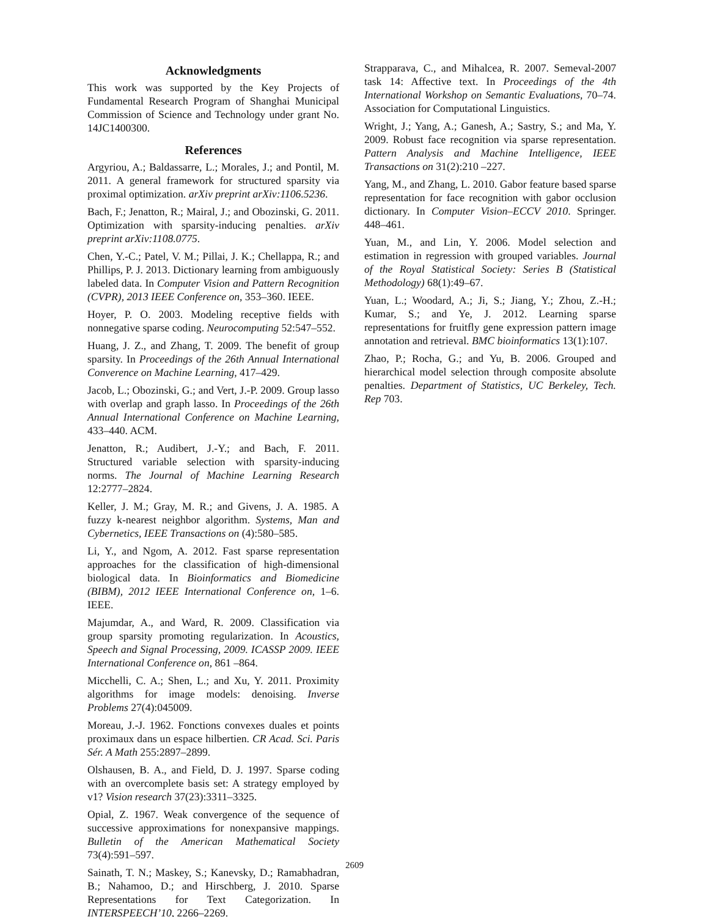Acknowledgments
This work was supported by the Key Projects of Fundamental Research Program of Shanghai Municipal Commission of Science and Technology under grant No. 14JC1400300.
References
Argyriou, A.; Baldassarre, L.; Morales, J.; and Pontil, M. 2011. A general framework for structured sparsity via proximal optimization. arXiv preprint arXiv:1106.5236.
Bach, F.; Jenatton, R.; Mairal, J.; and Obozinski, G. 2011. Optimization with sparsity-inducing penalties. arXiv preprint arXiv:1108.0775.
Chen, Y.-C.; Patel, V. M.; Pillai, J. K.; Chellappa, R.; and Phillips, P. J. 2013. Dictionary learning from ambiguously labeled data. In Computer Vision and Pattern Recognition (CVPR), 2013 IEEE Conference on, 353–360. IEEE.
Hoyer, P. O. 2003. Modeling receptive fields with nonnegative sparse coding. Neurocomputing 52:547–552.
Huang, J. Z., and Zhang, T. 2009. The benefit of group sparsity. In Proceedings of the 26th Annual International Converence on Machine Learning, 417–429.
Jacob, L.; Obozinski, G.; and Vert, J.-P. 2009. Group lasso with overlap and graph lasso. In Proceedings of the 26th Annual International Conference on Machine Learning, 433–440. ACM.
Jenatton, R.; Audibert, J.-Y.; and Bach, F. 2011. Structured variable selection with sparsity-inducing norms. The Journal of Machine Learning Research 12:2777–2824.
Keller, J. M.; Gray, M. R.; and Givens, J. A. 1985. A fuzzy k-nearest neighbor algorithm. Systems, Man and Cybernetics, IEEE Transactions on (4):580–585.
Li, Y., and Ngom, A. 2012. Fast sparse representation approaches for the classification of high-dimensional biological data. In Bioinformatics and Biomedicine (BIBM), 2012 IEEE International Conference on, 1–6. IEEE.
Majumdar, A., and Ward, R. 2009. Classification via group sparsity promoting regularization. In Acoustics, Speech and Signal Processing, 2009. ICASSP 2009. IEEE International Conference on, 861 –864.
Micchelli, C. A.; Shen, L.; and Xu, Y. 2011. Proximity algorithms for image models: denoising. Inverse Problems 27(4):045009.
Moreau, J.-J. 1962. Fonctions convexes duales et points proximaux dans un espace hilbertien. CR Acad. Sci. Paris Sér. A Math 255:2897–2899.
Olshausen, B. A., and Field, D. J. 1997. Sparse coding with an overcomplete basis set: A strategy employed by v1? Vision research 37(23):3311–3325.
Opial, Z. 1967. Weak convergence of the sequence of successive approximations for nonexpansive mappings. Bulletin of the American Mathematical Society 73(4):591–597.
Sainath, T. N.; Maskey, S.; Kanevsky, D.; Ramabhadran, B.; Nahamoo, D.; and Hirschberg, J. 2010. Sparse Representations for Text Categorization. In INTERSPEECH’10, 2266–2269.
Strapparava, C., and Mihalcea, R. 2007. Semeval-2007 task 14: Affective text. In Proceedings of the 4th International Workshop on Semantic Evaluations, 70–74. Association for Computational Linguistics.
Wright, J.; Yang, A.; Ganesh, A.; Sastry, S.; and Ma, Y. 2009. Robust face recognition via sparse representation. Pattern Analysis and Machine Intelligence, IEEE Transactions on 31(2):210 –227.
Yang, M., and Zhang, L. 2010. Gabor feature based sparse representation for face recognition with gabor occlusion dictionary. In Computer Vision–ECCV 2010. Springer. 448–461.
Yuan, M., and Lin, Y. 2006. Model selection and estimation in regression with grouped variables. Journal of the Royal Statistical Society: Series B (Statistical Methodology) 68(1):49–67.
Yuan, L.; Woodard, A.; Ji, S.; Jiang, Y.; Zhou, Z.-H.; Kumar, S.; and Ye, J. 2012. Learning sparse representations for fruitfly gene expression pattern image annotation and retrieval. BMC bioinformatics 13(1):107.
Zhao, P.; Rocha, G.; and Yu, B. 2006. Grouped and hierarchical model selection through composite absolute penalties. Department of Statistics, UC Berkeley, Tech. Rep 703.
2609